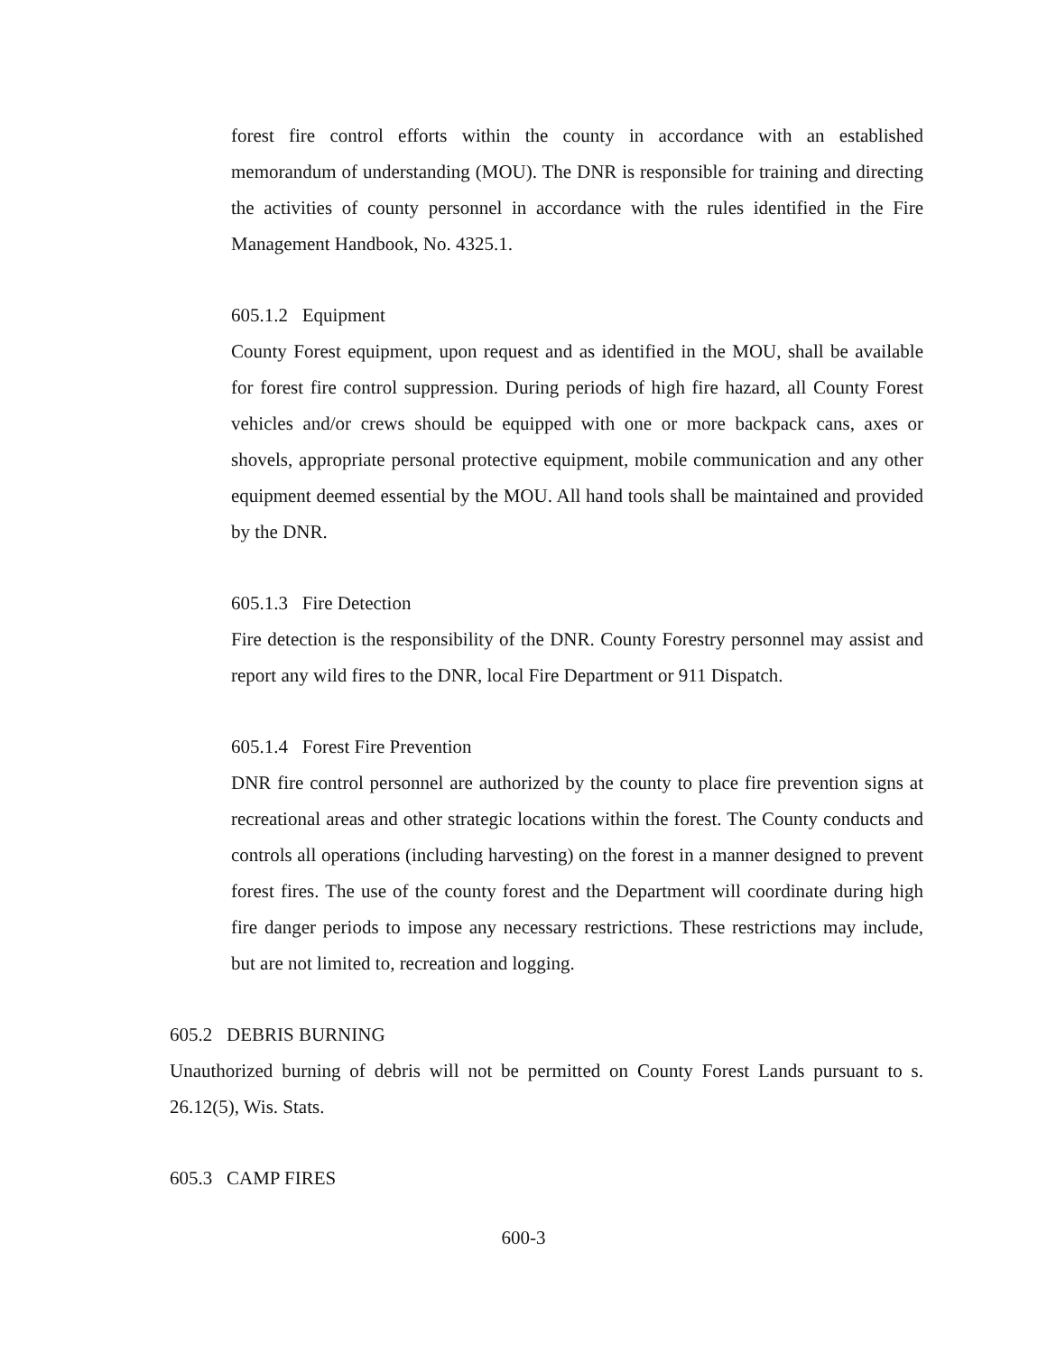forest fire control efforts within the county in accordance with an established memorandum of understanding (MOU). The DNR is responsible for training and directing the activities of county personnel in accordance with the rules identified in the Fire Management Handbook, No. 4325.1.
605.1.2 Equipment
County Forest equipment, upon request and as identified in the MOU, shall be available for forest fire control suppression. During periods of high fire hazard, all County Forest vehicles and/or crews should be equipped with one or more backpack cans, axes or shovels, appropriate personal protective equipment, mobile communication and any other equipment deemed essential by the MOU. All hand tools shall be maintained and provided by the DNR.
605.1.3 Fire Detection
Fire detection is the responsibility of the DNR. County Forestry personnel may assist and report any wild fires to the DNR, local Fire Department or 911 Dispatch.
605.1.4 Forest Fire Prevention
DNR fire control personnel are authorized by the county to place fire prevention signs at recreational areas and other strategic locations within the forest. The County conducts and controls all operations (including harvesting) on the forest in a manner designed to prevent forest fires. The use of the county forest and the Department will coordinate during high fire danger periods to impose any necessary restrictions. These restrictions may include, but are not limited to, recreation and logging.
605.2 DEBRIS BURNING
Unauthorized burning of debris will not be permitted on County Forest Lands pursuant to s. 26.12(5), Wis. Stats.
605.3 CAMP FIRES
600-3